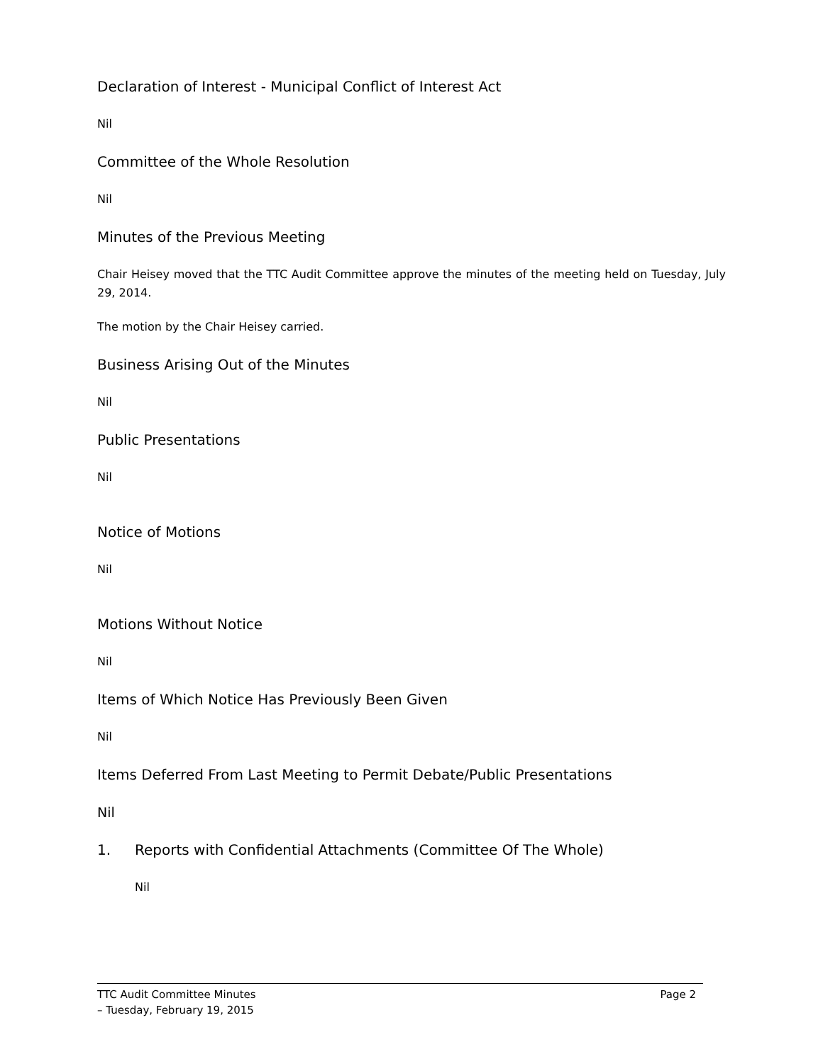Declaration of Interest - Municipal Conflict of Interest Act
Nil
Committee of the Whole Resolution
Nil
Minutes of the Previous Meeting
Chair Heisey moved that the TTC Audit Committee approve the minutes of the meeting held on Tuesday, July 29, 2014.
The motion by the Chair Heisey carried.
Business Arising Out of the Minutes
Nil
Public Presentations
Nil
Notice of Motions
Nil
Motions Without Notice
Nil
Items of Which Notice Has Previously Been Given
Nil
Items Deferred From Last Meeting to Permit Debate/Public Presentations
Nil
1. Reports with Confidential Attachments (Committee Of The Whole)
Nil
TTC Audit Committee Minutes
– Tuesday, February 19, 2015
Page 2